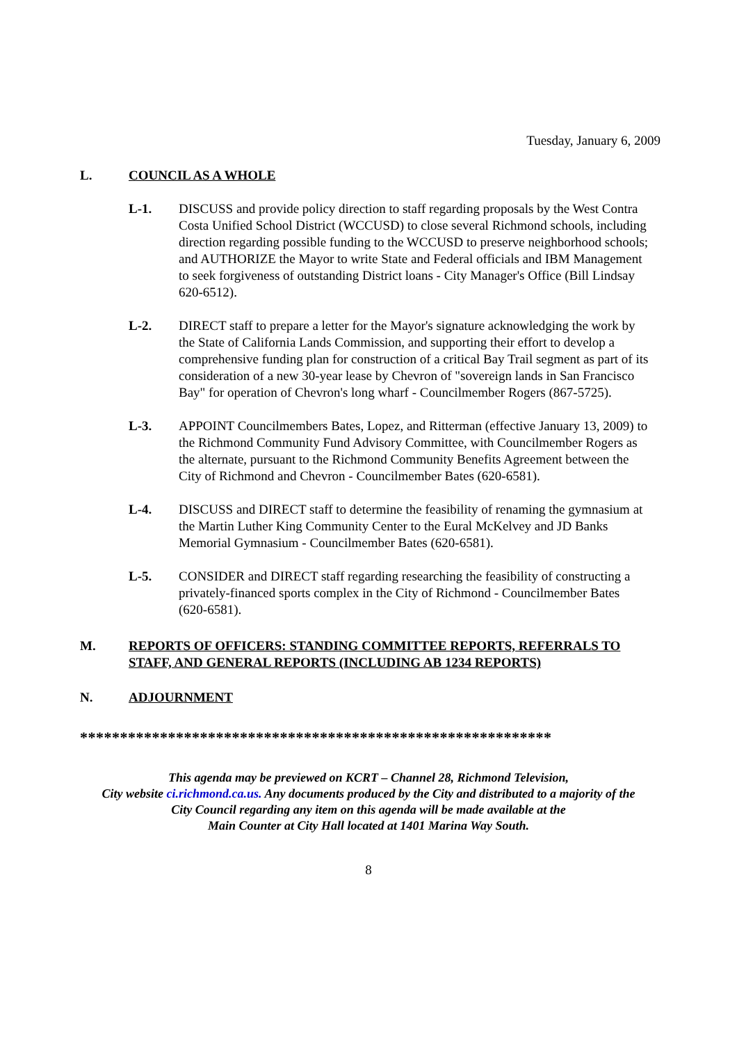Tuesday, January 6, 2009
L. COUNCIL AS A WHOLE
L-1. DISCUSS and provide policy direction to staff regarding proposals by the West Contra Costa Unified School District (WCCUSD) to close several Richmond schools, including direction regarding possible funding to the WCCUSD to preserve neighborhood schools; and AUTHORIZE the Mayor to write State and Federal officials and IBM Management to seek forgiveness of outstanding District loans - City Manager's Office (Bill Lindsay 620-6512).
L-2. DIRECT staff to prepare a letter for the Mayor's signature acknowledging the work by the State of California Lands Commission, and supporting their effort to develop a comprehensive funding plan for construction of a critical Bay Trail segment as part of its consideration of a new 30-year lease by Chevron of "sovereign lands in San Francisco Bay" for operation of Chevron's long wharf - Councilmember Rogers (867-5725).
L-3. APPOINT Councilmembers Bates, Lopez, and Ritterman (effective January 13, 2009) to the Richmond Community Fund Advisory Committee, with Councilmember Rogers as the alternate, pursuant to the Richmond Community Benefits Agreement between the City of Richmond and Chevron - Councilmember Bates (620-6581).
L-4. DISCUSS and DIRECT staff to determine the feasibility of renaming the gymnasium at the Martin Luther King Community Center to the Eural McKelvey and JD Banks Memorial Gymnasium - Councilmember Bates (620-6581).
L-5. CONSIDER and DIRECT staff regarding researching the feasibility of constructing a privately-financed sports complex in the City of Richmond - Councilmember Bates (620-6581).
M. REPORTS OF OFFICERS: STANDING COMMITTEE REPORTS, REFERRALS TO STAFF, AND GENERAL REPORTS (INCLUDING AB 1234 REPORTS)
N. ADJOURNMENT
***********************************************************
This agenda may be previewed on KCRT – Channel 28, Richmond Television,
City website ci.richmond.ca.us. Any documents produced by the City and distributed to a majority of the
City Council regarding any item on this agenda will be made available at the
Main Counter at City Hall located at 1401 Marina Way South.
8